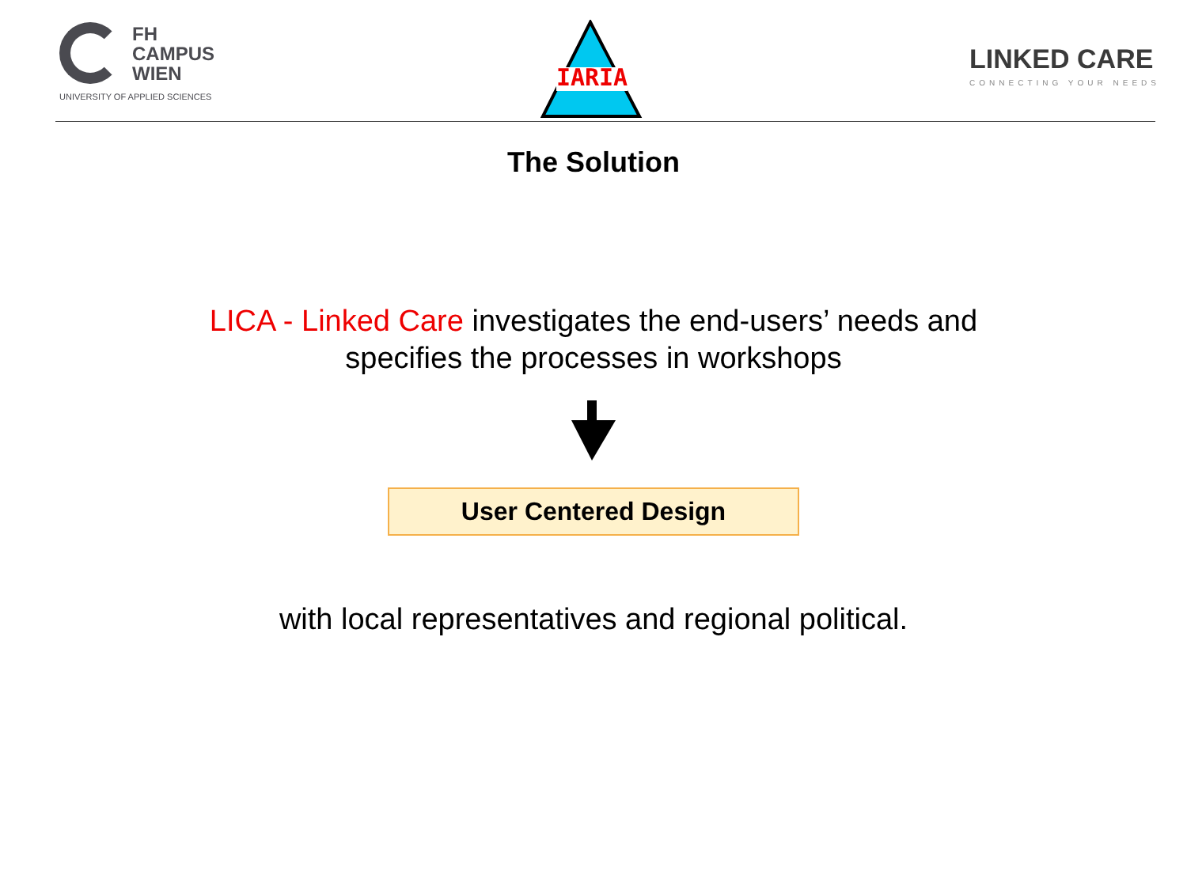FH
CAMPUS
WIEN
UNIVERSITY OF APPLIED SCIENCES
IARIA
LINKED CARE
CONNECTING YOUR NEEDS
The Solution
LICA - Linked Care investigates the end-users’ needs and
specifies the processes in workshops
User Centered Design
with local representatives and regional political.